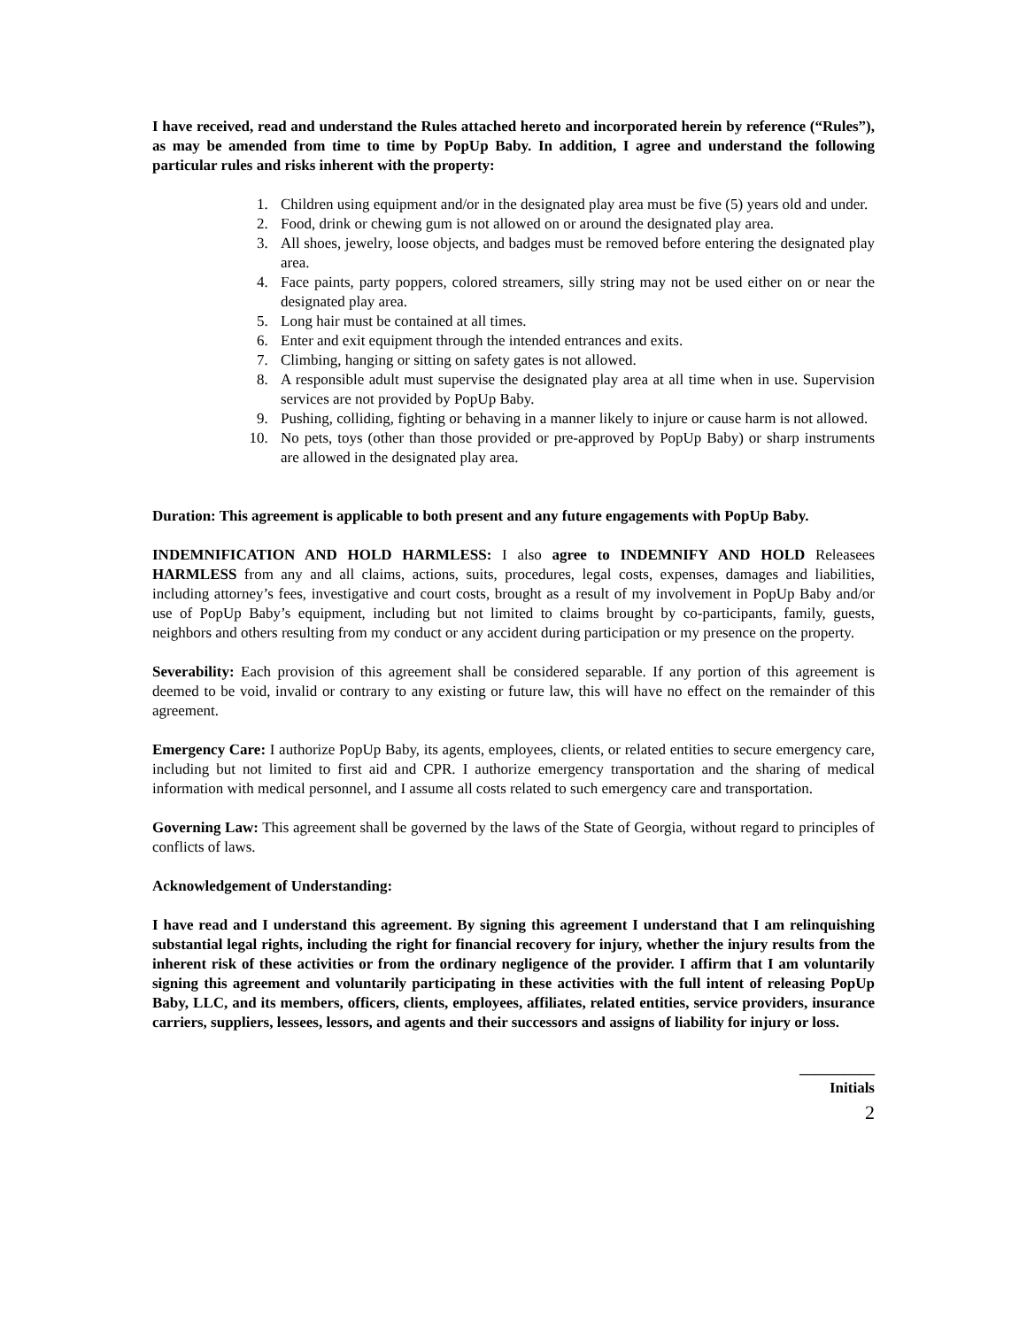I have received, read and understand the Rules attached hereto and incorporated herein by reference (“Rules”), as may be amended from time to time by PopUp Baby. In addition, I agree and understand the following particular rules and risks inherent with the property:
1. Children using equipment and/or in the designated play area must be five (5) years old and under.
2. Food, drink or chewing gum is not allowed on or around the designated play area.
3. All shoes, jewelry, loose objects, and badges must be removed before entering the designated play area.
4. Face paints, party poppers, colored streamers, silly string may not be used either on or near the designated play area.
5. Long hair must be contained at all times.
6. Enter and exit equipment through the intended entrances and exits.
7. Climbing, hanging or sitting on safety gates is not allowed.
8. A responsible adult must supervise the designated play area at all time when in use. Supervision services are not provided by PopUp Baby.
9. Pushing, colliding, fighting or behaving in a manner likely to injure or cause harm is not allowed.
10. No pets, toys (other than those provided or pre-approved by PopUp Baby) or sharp instruments are allowed in the designated play area.
Duration: This agreement is applicable to both present and any future engagements with PopUp Baby.
INDEMNIFICATION AND HOLD HARMLESS: I also agree to INDEMNIFY AND HOLD Releasees HARMLESS from any and all claims, actions, suits, procedures, legal costs, expenses, damages and liabilities, including attorney’s fees, investigative and court costs, brought as a result of my involvement in PopUp Baby and/or use of PopUp Baby’s equipment, including but not limited to claims brought by co-participants, family, guests, neighbors and others resulting from my conduct or any accident during participation or my presence on the property.
Severability: Each provision of this agreement shall be considered separable. If any portion of this agreement is deemed to be void, invalid or contrary to any existing or future law, this will have no effect on the remainder of this agreement.
Emergency Care: I authorize PopUp Baby, its agents, employees, clients, or related entities to secure emergency care, including but not limited to first aid and CPR. I authorize emergency transportation and the sharing of medical information with medical personnel, and I assume all costs related to such emergency care and transportation.
Governing Law: This agreement shall be governed by the laws of the State of Georgia, without regard to principles of conflicts of laws.
Acknowledgement of Understanding:
I have read and I understand this agreement. By signing this agreement I understand that I am relinquishing substantial legal rights, including the right for financial recovery for injury, whether the injury results from the inherent risk of these activities or from the ordinary negligence of the provider. I affirm that I am voluntarily signing this agreement and voluntarily participating in these activities with the full intent of releasing PopUp Baby, LLC, and its members, officers, clients, employees, affiliates, related entities, service providers, insurance carriers, suppliers, lessees, lessors, and agents and their successors and assigns of liability for injury or loss.
__________
Initials
2